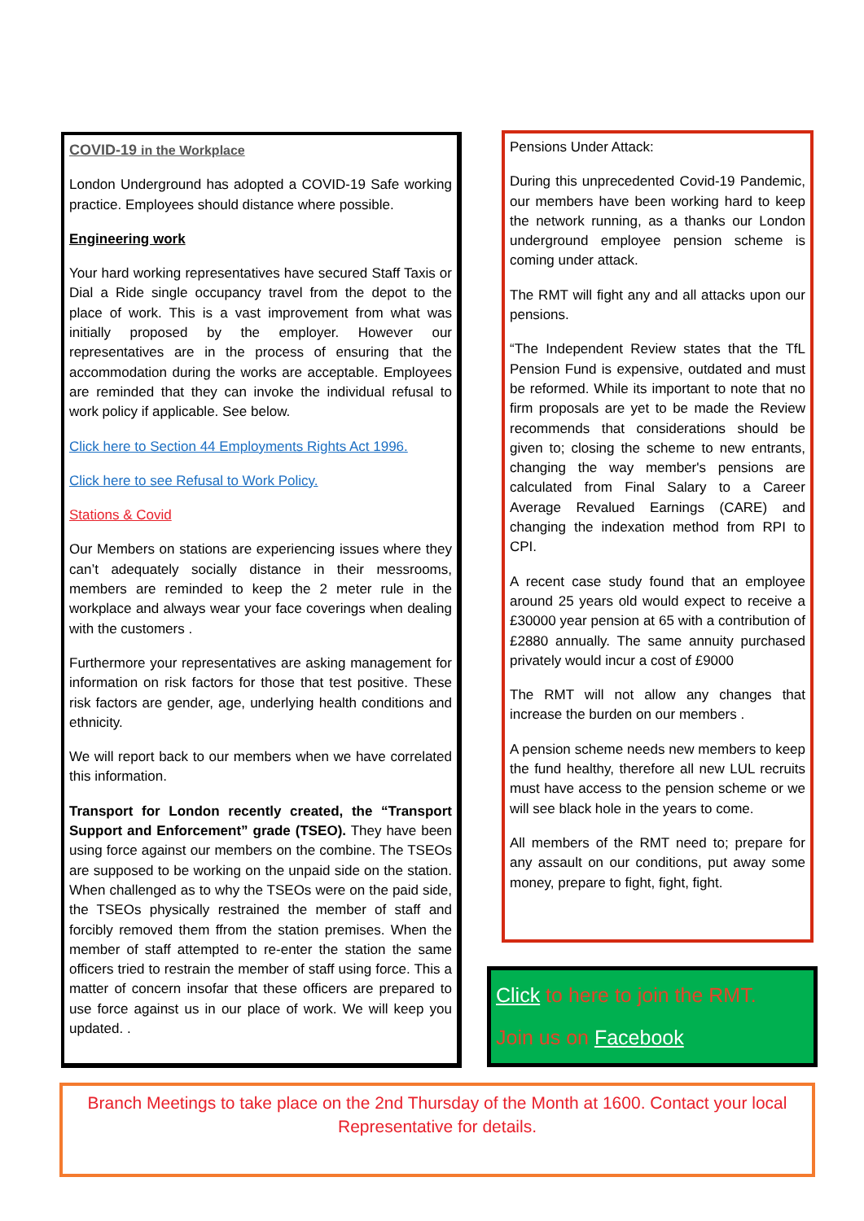COVID-19 in the Workplace
London Underground has adopted a COVID-19 Safe working practice. Employees should distance where possible.
Engineering work
Your hard working representatives have secured Staff Taxis or Dial a Ride single occupancy travel from the depot to the place of work. This is a vast improvement from what was initially proposed by the employer. However our representatives are in the process of ensuring that the accommodation during the works are acceptable. Employees are reminded that they can invoke the individual refusal to work policy if applicable. See below.
Click here to Section 44 Employments Rights Act 1996.
Click here to see Refusal to Work Policy.
Stations & Covid
Our Members on stations are experiencing issues where they can’t adequately socially distance in their messrooms, members are reminded to keep the 2 meter rule in the workplace and always wear your face coverings when dealing with the customers .
Furthermore your representatives are asking management for information on risk factors for those that test positive. These risk factors are gender, age, underlying health conditions and ethnicity.
We will report back to our members when we have correlated this information.
Transport for London recently created, the “Transport Support and Enforcement” grade (TSEO). They have been using force against our members on the combine. The TSEOs are supposed to be working on the unpaid side on the station. When challenged as to why the TSEOs were on the paid side, the TSEOs physically restrained the member of staff and forcibly removed them ffrom the station premises. When the member of staff attempted to re-enter the station the same officers tried to restrain the member of staff using force. This a matter of concern insofar that these officers are prepared to use force against us in our place of work. We will keep you updated. .
Pensions Under Attack:
During this unprecedented Covid-19 Pandemic, our members have been working hard to keep the network running, as a thanks our London underground employee pension scheme is coming under attack.
The RMT will fight any and all attacks upon our pensions.
“The Independent Review states that the TfL Pension Fund is expensive, outdated and must be reformed. While its important to note that no firm proposals are yet to be made the Review recommends that considerations should be given to; closing the scheme to new entrants, changing the way member's pensions are calculated from Final Salary to a Career Average Revalued Earnings (CARE) and changing the indexation method from RPI to CPI.
A recent case study found that an employee around 25 years old would expect to receive a £30000 year pension at 65 with a contribution of £2880 annually. The same annuity purchased privately would incur a cost of £9000
The RMT will not allow any changes that increase the burden on our members .
A pension scheme needs new members to keep the fund healthy, therefore all new LUL recruits must have access to the pension scheme or we will see black hole in the years to come.
All members of the RMT need to; prepare for any assault on our conditions, put away some money, prepare to fight, fight, fight.
Click to here to join the RMT.
Join us on Facebook
Branch Meetings to take place on the 2nd Thursday of the Month at 1600. Contact your local Representative for details.